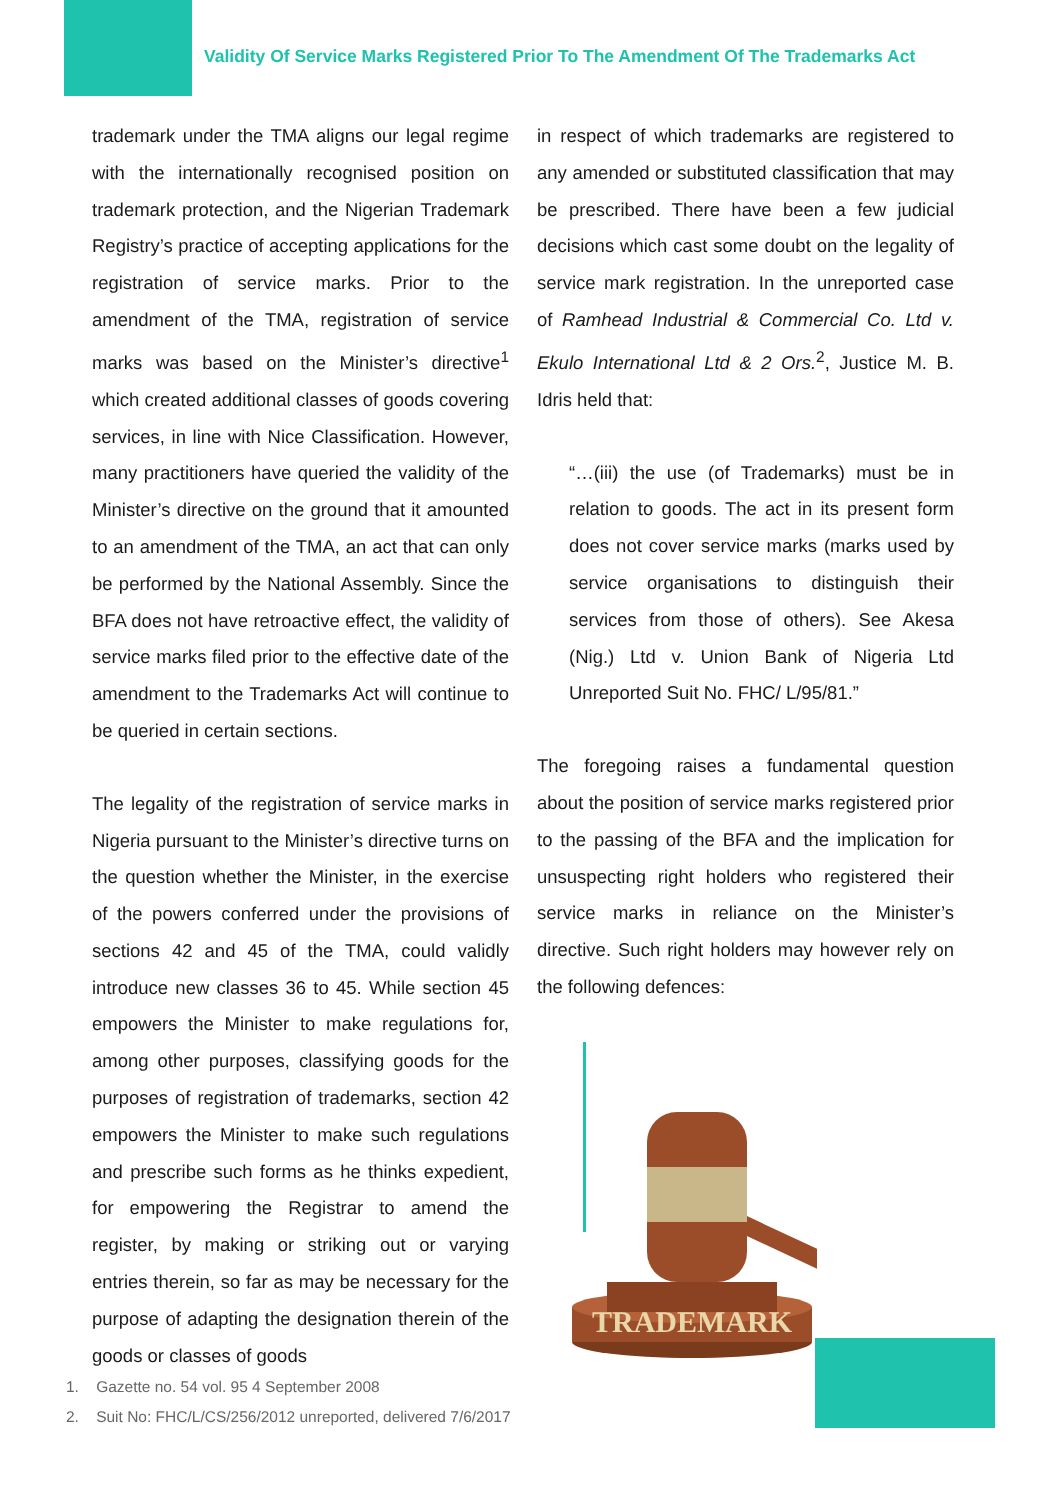Validity Of Service Marks Registered Prior To The Amendment Of The Trademarks Act
trademark under the TMA aligns our legal regime with the internationally recognised position on trademark protection, and the Nigerian Trademark Registry’s practice of accepting applications for the registration of service marks. Prior to the amendment of the TMA, registration of service marks was based on the Minister’s directive<sup>1</sup> which created additional classes of goods covering services, in line with Nice Classification. However, many practitioners have queried the validity of the Minister’s directive on the ground that it amounted to an amendment of the TMA, an act that can only be performed by the National Assembly. Since the BFA does not have retroactive effect, the validity of service marks filed prior to the effective date of the amendment to the Trademarks Act will continue to be queried in certain sections.
The legality of the registration of service marks in Nigeria pursuant to the Minister’s directive turns on the question whether the Minister, in the exercise of the powers conferred under the provisions of sections 42 and 45 of the TMA, could validly introduce new classes 36 to 45. While section 45 empowers the Minister to make regulations for, among other purposes, classifying goods for the purposes of registration of trademarks, section 42 empowers the Minister to make such regulations and prescribe such forms as he thinks expedient, for empowering the Registrar to amend the register, by making or striking out or varying entries therein, so far as may be necessary for the purpose of adapting the designation therein of the goods or classes of goods
in respect of which trademarks are registered to any amended or substituted classification that may be prescribed. There have been a few judicial decisions which cast some doubt on the legality of service mark registration. In the unreported case of Ramhead Industrial & Commercial Co. Ltd v. Ekulo International Ltd & 2 Ors.<sup>2</sup>, Justice M. B. Idris held that:
“…(iii) the use (of Trademarks) must be in relation to goods. The act in its present form does not cover service marks (marks used by service organisations to distinguish their services from those of others). See Akesa (Nig.) Ltd v. Union Bank of Nigeria Ltd Unreported Suit No. FHC/ L/95/81.”
The foregoing raises a fundamental question about the position of service marks registered prior to the passing of the BFA and the implication for unsuspecting right holders who registered their service marks in reliance on the Minister’s directive. Such right holders may however rely on the following defences:
TRADEMARK
1. Gazette no. 54 vol. 95 4 September 2008
2. Suit No: FHC/L/CS/256/2012 unreported, delivered 7/6/2017